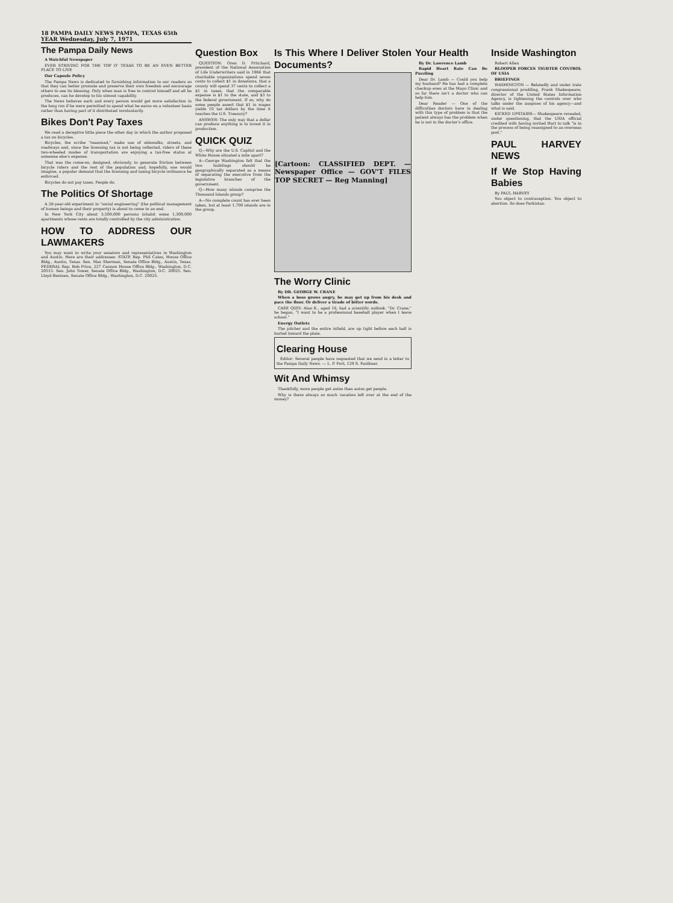18 PAMPA DAILY NEWS PAMPA, TEXAS 65th YEAR Wednesday, July 7, 1971
The Pampa Daily News
A Watchful Newspaper
EVER STRIVING FOR THE TOP O' TEXAS TO BE AN EVEN BETTER PLACE TO LIVE
Our Capsule Policy
The Pampa News is dedicated to furnishing information to our readers so that they can better promote and preserve their own freedom and encourage others to see its blessing. Only when man is free to control himself and all he produces, can he develop to his utmost capability.
The News believes each and every person would get more satisfaction in the long run if he were permitted to spend what he earns on a volunteer basis rather than having part of it distributed involuntarily.
Bikes Don't Pay Taxes
We read a deceptive little piece the other day in which the author proposed a tax on bicycles.
Bicycles, the scribe "reasoned," make use of sidewalks, streets, and roadways and, since the licensing tax is not being collected, riders of these two-wheeled modes of transportation are enjoying a tax-free status at someone else's expense.
That was the come-on, designed, obviously, to generate friction between bicycle riders and the rest of the population and, hopefully, one would imagine, a popular demand that the licensing and taxing bicycle ordinance be enforced.
Bicycles do not pay taxes. People do.
The Politics Of Shortage
A 28-year-old experiment in "social engineering" (the political management of human beings and their property) is about to come to an end.
In New York City about 3,500,000 persons inhabit some 1,300,000 apartments whose rents are totally controlled by the city administration.
HOW TO ADDRESS OUR LAWMAKERS
You may want to write your senators and representatives in Washington and Austin. Here are their addresses: STATE Rep. Phil Cates, House Office Bldg., Austin, Texas. Sen. Max Sherman, Senate Office Bldg., Austin, Texas. FEDERAL Rep. Bob Price, 227 Cannon House Office Bldg., Washington, D.C. 20515. Sen. John Tower, Senate Office Bldg., Washington, D.C. 20025. Sen. Lloyd Bentsen, Senate Office Bldg., Washington, D.C. 20025.
Question Box
QUESTION: Oren D. Pritchard, president of the National Association of Life Underwriters said in 1966 that charitable organizations spend seven cents to collect $1 in donations, that a county will spend 37 cents to collect a $1 in taxes, that the comparable expense is $1 to the state, and $3 to the federal government. If so, why do some people assert that $1 in wages yields 10 tax dollars by the time it reaches the U.S. Treasury?
ANSWER: The only way that a dollar can produce anything is to invest it in production.
QUICK QUIZ
Q—Why are the U.S. Capitol and the White House situated a mile apart?
A—George Washington felt that the two buildings should be geographically separated as a means of separating the executive from the legislative branches of the government.
Q—How many islands comprise the Thousand Islands group?
A—No complete count has ever been taken, but at least 1,700 islands are in the group.
Is This Where I Deliver Stolen Documents?
[Cartoon: CLASSIFIED DEPT. — Newspaper Office — GOV'T FILES TOP SECRET — Reg Manning]
The Worry Clinic
By DR. GEORGE W. CRANE
When a boss grows angry, he may get up from his desk and pace the floor. Or deliver a tirade of bitter words.
CASE Q503: Alan K., aged 16, had a scientific outlook. "Dr. Crane," he began, "I want to be a professional baseball player when I leave school."
Energy Outlets
The pitcher and the entire infield, are up tight before each ball is hurled toward the plate.
Clearing House
Editor: Several people have requested that we send in a letter to the Pampa Daily News. — L. P. Fort, 129 S. Faulkner.
Wit And Whimsy
Thankfully, more people get autos than autos get people.
Why is there always so much vacation left over at the end of the money?
Your Health
By Dr. Lawrence Lamb
Rapid Heart Rate Can Be Puzzling
Dear Dr. Lamb — Could you help my husband? He has had a complete checkup even at the Mayo Clinic and so far there isn't a doctor who can help him.
Dear Reader — One of the difficulties doctors have in dealing with this type of problem is that the patient always has the problem when he is not in the doctor's office.
Inside Washington
Robert Allen
BLOOPER FORCES TIGHTER CONTROL OF USIA
BRIEFINGS
WASHINGTON — Belatedly and under irate congressional prodding, Frank Shakespeare, director of the United States Information Agency, is tightening the controls over who talks under the auspices of his agency—and what is said.
KICKED UPSTAIRS— Shakespeare revealed, under questioning, that the USIA official credited with having invited Hart to talk "is in the process of being reassigned to an overseas post."
PAUL HARVEY NEWS
If We Stop Having Babies
By PAUL HARVEY
You object to contraception. You object to abortion. So does Parkistan.